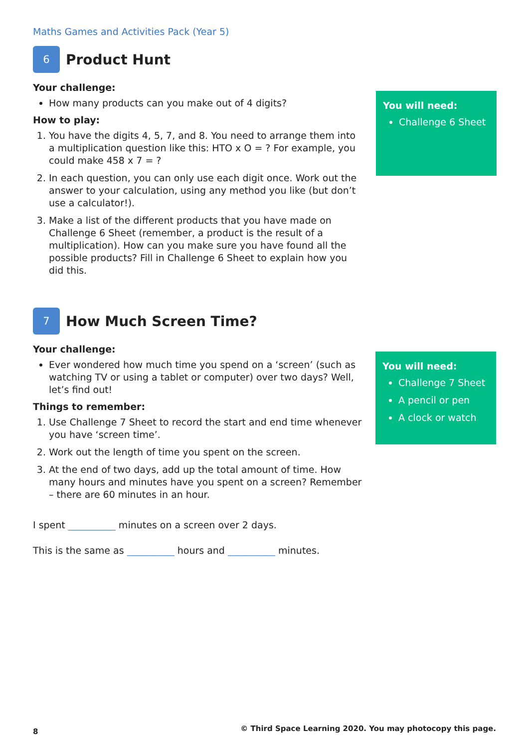Maths Games and Activities Pack (Year 5)
6
Product Hunt
Your challenge:
How many products can you make out of 4 digits?
How to play:
1. You have the digits 4, 5, 7, and 8. You need to arrange them into a multiplication question like this: HTO x O = ? For example, you could make 458 x 7 = ?
2. In each question, you can only use each digit once. Work out the answer to your calculation, using any method you like (but don’t use a calculator!).
3. Make a list of the different products that you have made on Challenge 6 Sheet (remember, a product is the result of a multiplication). How can you make sure you have found all the possible products? Fill in Challenge 6 Sheet to explain how you did this.
You will need:
Challenge 6 Sheet
7
How Much Screen Time?
Your challenge:
Ever wondered how much time you spend on a ‘screen’ (such as watching TV or using a tablet or computer) over two days? Well, let’s find out!
Things to remember:
1. Use Challenge 7 Sheet to record the start and end time whenever you have ‘screen time’.
2. Work out the length of time you spent on the screen.
3. At the end of two days, add up the total amount of time. How many hours and minutes have you spent on a screen? Remember – there are 60 minutes in an hour.
I spent __________ minutes on a screen over 2 days.
This is the same as __________ hours and __________ minutes.
You will need:
Challenge 7 Sheet
A pencil or pen
A clock or watch
8
© Third Space Learning 2020. You may photocopy this page.